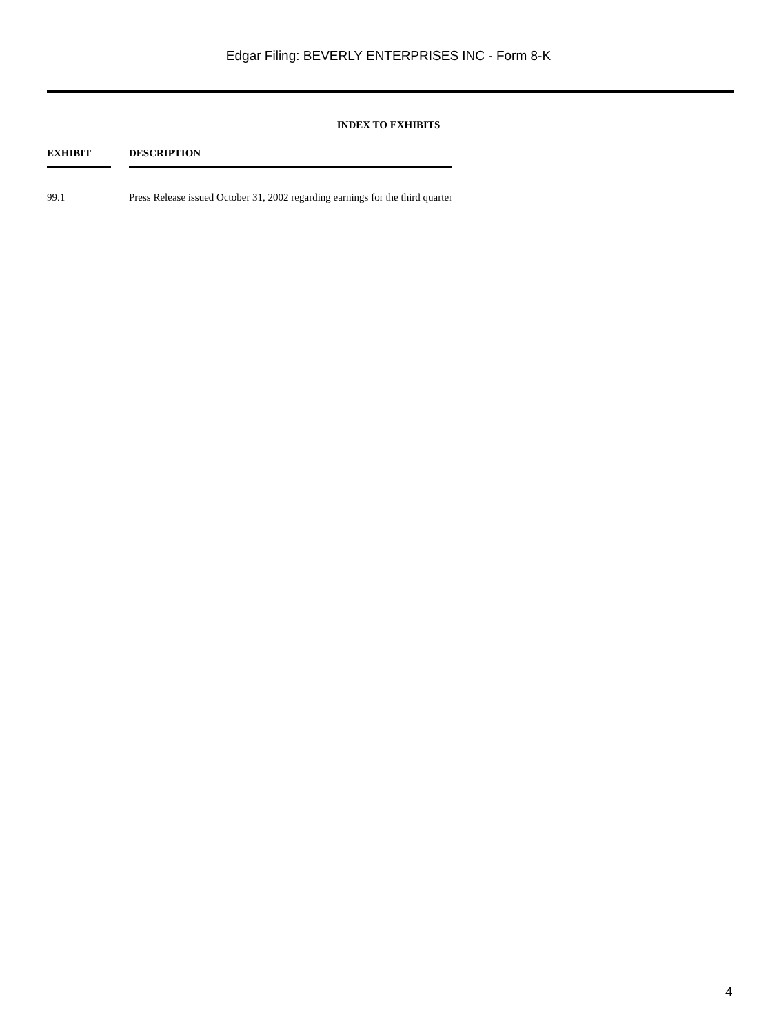Edgar Filing: BEVERLY ENTERPRISES INC - Form 8-K
INDEX TO EXHIBITS
| EXHIBIT | | DESCRIPTION |
| --- | --- | --- |
| 99.1 | | Press Release issued October 31, 2002 regarding earnings for the third quarter |
4